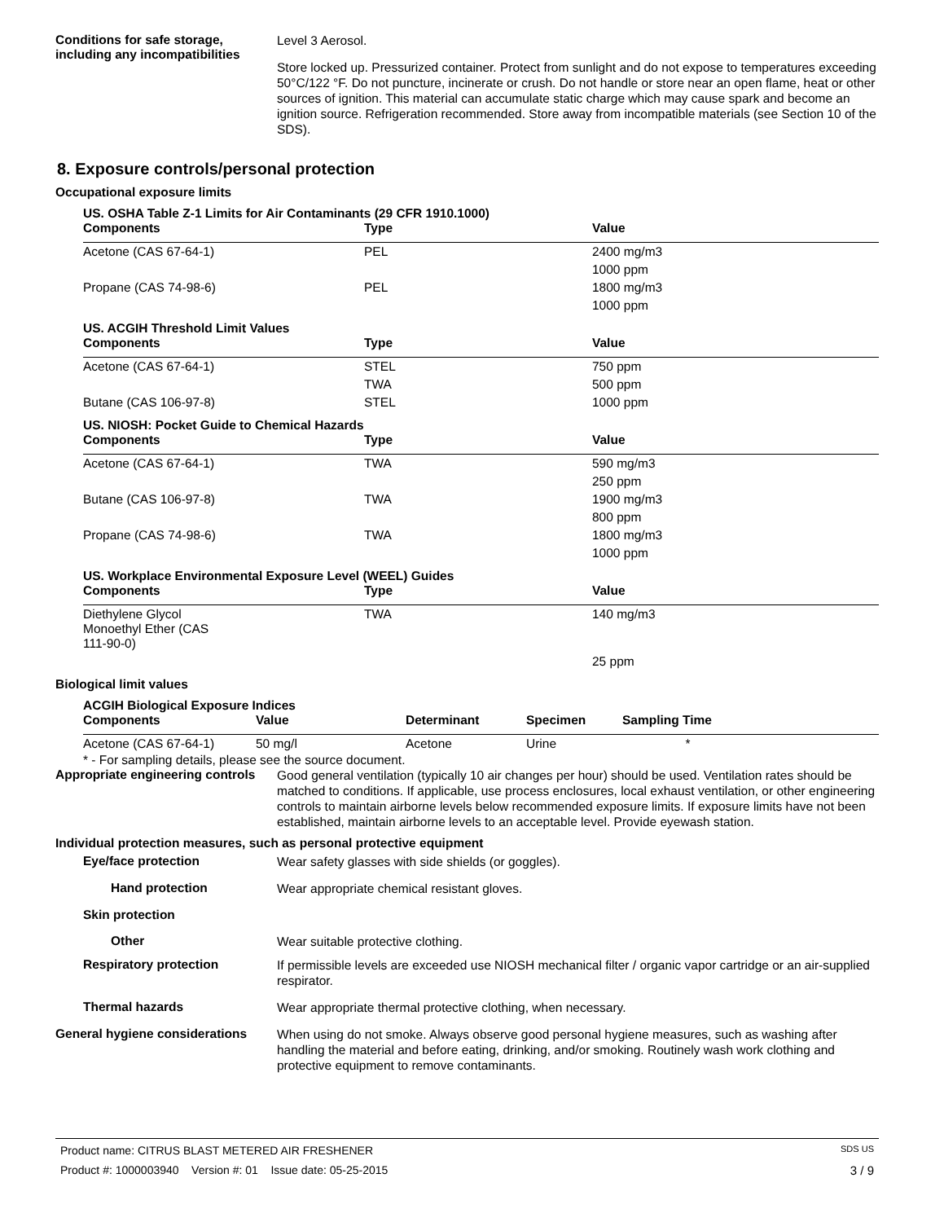Conditions for safe storage, including any incompatibilities
Level 3 Aerosol.
Store locked up. Pressurized container. Protect from sunlight and do not expose to temperatures exceeding 50°C/122 °F. Do not puncture, incinerate or crush. Do not handle or store near an open flame, heat or other sources of ignition. This material can accumulate static charge which may cause spark and become an ignition source. Refrigeration recommended. Store away from incompatible materials (see Section 10 of the SDS).
8. Exposure controls/personal protection
Occupational exposure limits
US. OSHA Table Z-1 Limits for Air Contaminants (29 CFR 1910.1000)
| Components | Type | Value |
| --- | --- | --- |
| Acetone (CAS 67-64-1) | PEL | 2400 mg/m3 |
| | | 1000 ppm |
| Propane (CAS 74-98-6) | PEL | 1800 mg/m3 |
| | | 1000 ppm |
US. ACGIH Threshold Limit Values
| Components | Type | Value |
| --- | --- | --- |
| Acetone (CAS 67-64-1) | STEL | 750 ppm |
| | TWA | 500 ppm |
| Butane (CAS 106-97-8) | STEL | 1000 ppm |
US. NIOSH: Pocket Guide to Chemical Hazards
| Components | Type | Value |
| --- | --- | --- |
| Acetone (CAS 67-64-1) | TWA | 590 mg/m3 |
| | | 250 ppm |
| Butane (CAS 106-97-8) | TWA | 1900 mg/m3 |
| | | 800 ppm |
| Propane (CAS 74-98-6) | TWA | 1800 mg/m3 |
| | | 1000 ppm |
US. Workplace Environmental Exposure Level (WEEL) Guides
| Components | Type | Value |
| --- | --- | --- |
| Diethylene Glycol Monoethyl Ether (CAS 111-90-0) | TWA | 140 mg/m3 |
| | | 25 ppm |
Biological limit values
ACGIH Biological Exposure Indices
| Components | Value | Determinant | Specimen | Sampling Time |
| --- | --- | --- | --- | --- |
| Acetone (CAS 67-64-1) | 50 mg/l | Acetone | Urine | * |
* - For sampling details, please see the source document.
Appropriate engineering controls
Good general ventilation (typically 10 air changes per hour) should be used. Ventilation rates should be matched to conditions. If applicable, use process enclosures, local exhaust ventilation, or other engineering controls to maintain airborne levels below recommended exposure limits. If exposure limits have not been established, maintain airborne levels to an acceptable level. Provide eyewash station.
Individual protection measures, such as personal protective equipment
Eye/face protection
Wear safety glasses with side shields (or goggles).
Hand protection
Wear appropriate chemical resistant gloves.
Skin protection
Other
Wear suitable protective clothing.
Respiratory protection
If permissible levels are exceeded use NIOSH mechanical filter / organic vapor cartridge or an air-supplied respirator.
Thermal hazards
Wear appropriate thermal protective clothing, when necessary.
General hygiene considerations
When using do not smoke. Always observe good personal hygiene measures, such as washing after handling the material and before eating, drinking, and/or smoking. Routinely wash work clothing and protective equipment to remove contaminants.
Product name: CITRUS BLAST METERED AIR FRESHENER SDS US
Product #: 1000003940 Version #: 01 Issue date: 05-25-2015 3 / 9